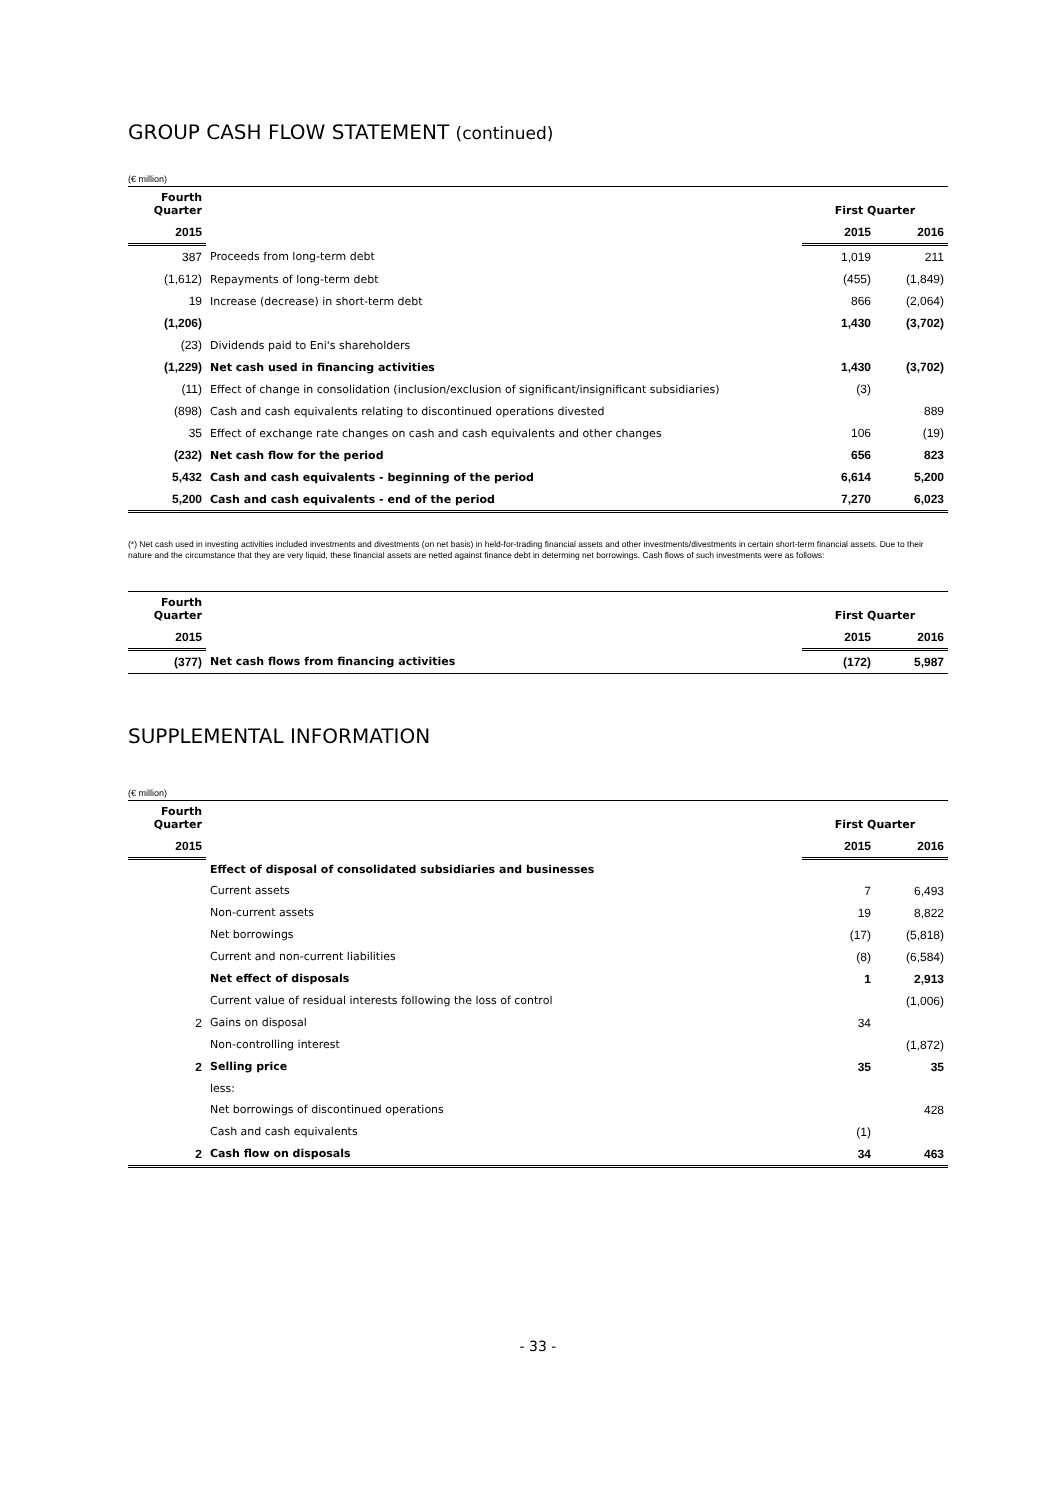GROUP CASH FLOW STATEMENT (continued)
(€ million)
| Fourth Quarter | | First Quarter | |
| 2015 | | 2015 | 2016 |
| 387 | Proceeds from long-term debt | 1,019 | 211 |
| (1,612) | Repayments of long-term debt | (455) | (1,849) |
| 19 | Increase (decrease) in short-term debt | 866 | (2,064) |
| (1,206) | | 1,430 | (3,702) |
| (23) | Dividends paid to Eni's shareholders | | |
| (1,229) | Net cash used in financing activities | 1,430 | (3,702) |
| (11) | Effect of change in consolidation (inclusion/exclusion of significant/insignificant subsidiaries) | (3) | |
| (898) | Cash and cash equivalents relating to discontinued operations divested | | 889 |
| 35 | Effect of exchange rate changes on cash and cash equivalents and other changes | 106 | (19) |
| (232) | Net cash flow for the period | 656 | 823 |
| 5,432 | Cash and cash equivalents - beginning of the period | 6,614 | 5,200 |
| 5,200 | Cash and cash equivalents - end of the period | 7,270 | 6,023 |
(*) Net cash used in investing activities included investments and divestments (on net basis) in held-for-trading financial assets and other investments/divestments in certain short-term financial assets. Due to their nature and the circumstance that they are very liquid, these financial assets are netted against finance debt in determing net borrowings. Cash flows of such investments were as follows:
| Fourth Quarter | | First Quarter | |
| 2015 | | 2015 | 2016 |
| (377) | Net cash flows from financing activities | (172) | 5,987 |
SUPPLEMENTAL INFORMATION
(€ million)
| Fourth Quarter | | First Quarter | |
| 2015 | | 2015 | 2016 |
| | Effect of disposal of consolidated subsidiaries and businesses | | |
| | Current assets | 7 | 6,493 |
| | Non-current assets | 19 | 8,822 |
| | Net borrowings | (17) | (5,818) |
| | Current and non-current liabilities | (8) | (6,584) |
| | Net effect of disposals | 1 | 2,913 |
| | Current value of residual interests following the loss of control | | (1,006) |
| 2 | Gains on disposal | 34 | |
| | Non-controlling interest | | (1,872) |
| 2 | Selling price | 35 | 35 |
| | less: | | |
| | Net borrowings of discontinued operations | | 428 |
| | Cash and cash equivalents | (1) | |
| 2 | Cash flow on disposals | 34 | 463 |
- 33 -